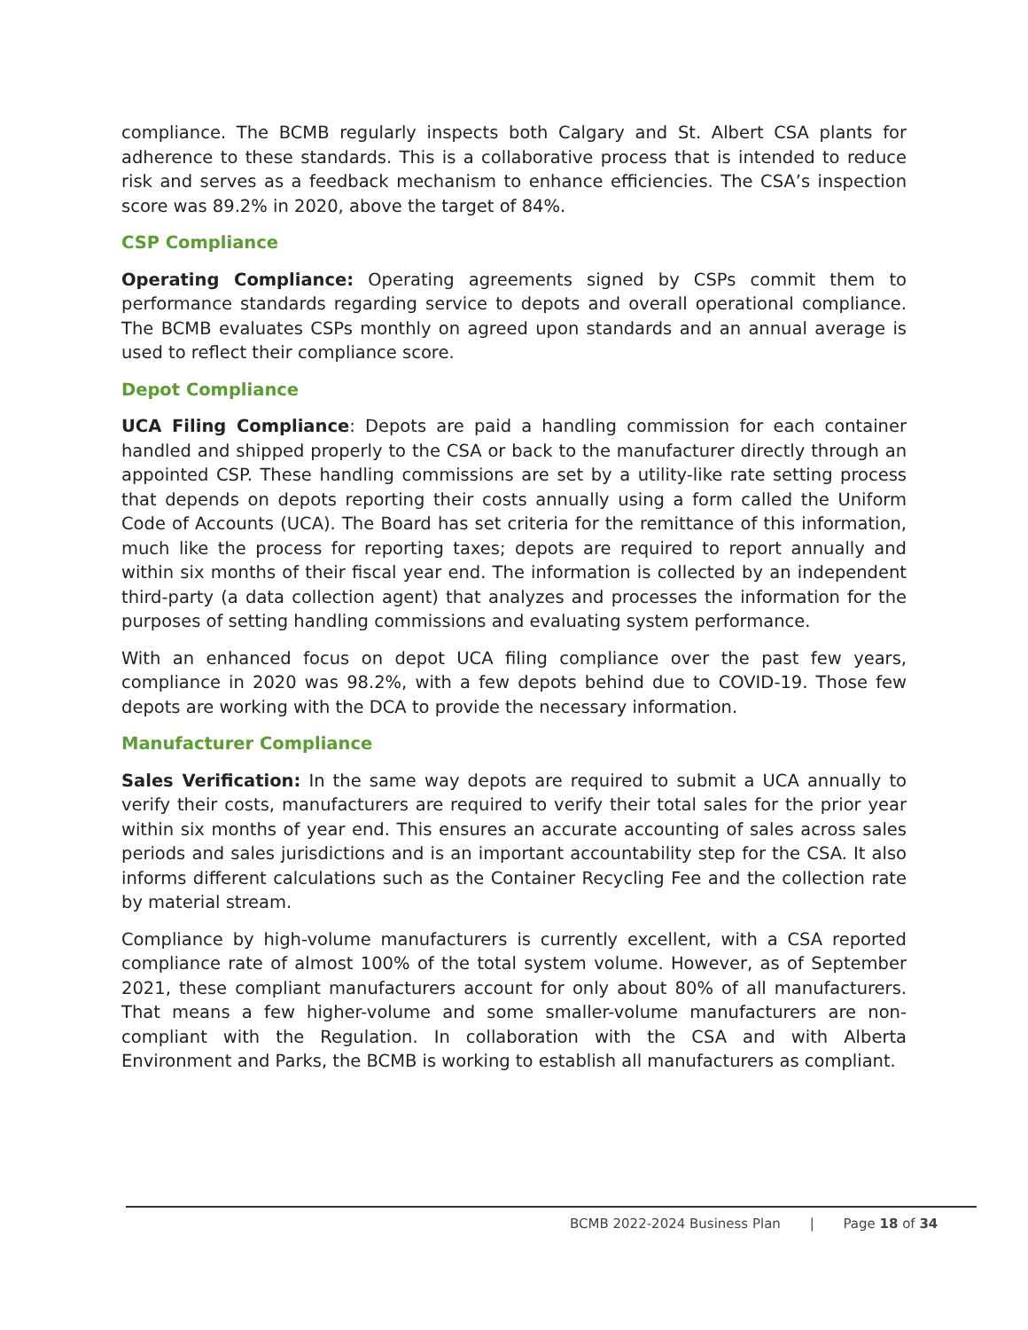compliance. The BCMB regularly inspects both Calgary and St. Albert CSA plants for adherence to these standards. This is a collaborative process that is intended to reduce risk and serves as a feedback mechanism to enhance efficiencies. The CSA’s inspection score was 89.2% in 2020, above the target of 84%.
CSP Compliance
Operating Compliance: Operating agreements signed by CSPs commit them to performance standards regarding service to depots and overall operational compliance. The BCMB evaluates CSPs monthly on agreed upon standards and an annual average is used to reflect their compliance score.
Depot Compliance
UCA Filing Compliance: Depots are paid a handling commission for each container handled and shipped properly to the CSA or back to the manufacturer directly through an appointed CSP. These handling commissions are set by a utility-like rate setting process that depends on depots reporting their costs annually using a form called the Uniform Code of Accounts (UCA). The Board has set criteria for the remittance of this information, much like the process for reporting taxes; depots are required to report annually and within six months of their fiscal year end. The information is collected by an independent third-party (a data collection agent) that analyzes and processes the information for the purposes of setting handling commissions and evaluating system performance.
With an enhanced focus on depot UCA filing compliance over the past few years, compliance in 2020 was 98.2%, with a few depots behind due to COVID-19. Those few depots are working with the DCA to provide the necessary information.
Manufacturer Compliance
Sales Verification: In the same way depots are required to submit a UCA annually to verify their costs, manufacturers are required to verify their total sales for the prior year within six months of year end. This ensures an accurate accounting of sales across sales periods and sales jurisdictions and is an important accountability step for the CSA. It also informs different calculations such as the Container Recycling Fee and the collection rate by material stream.
Compliance by high-volume manufacturers is currently excellent, with a CSA reported compliance rate of almost 100% of the total system volume. However, as of September 2021, these compliant manufacturers account for only about 80% of all manufacturers. That means a few higher-volume and some smaller-volume manufacturers are non-compliant with the Regulation. In collaboration with the CSA and with Alberta Environment and Parks, the BCMB is working to establish all manufacturers as compliant.
BCMB 2022-2024 Business Plan | Page 18 of 34